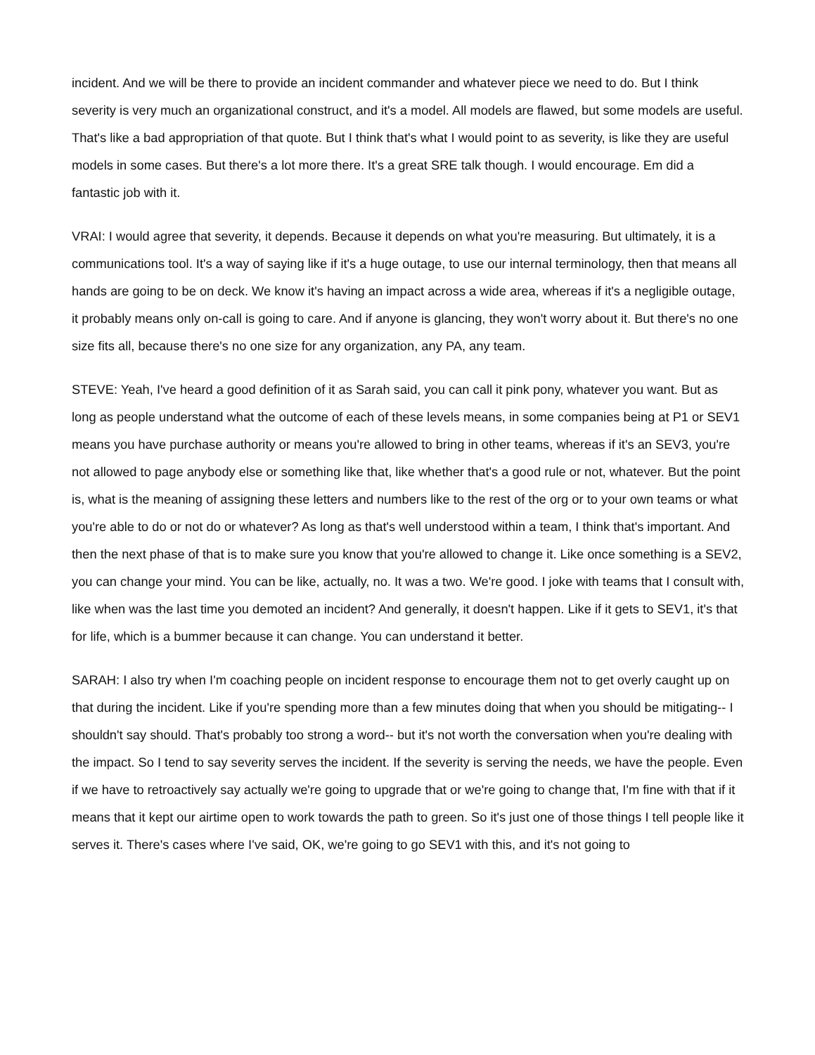incident. And we will be there to provide an incident commander and whatever piece we need to do. But I think severity is very much an organizational construct, and it's a model. All models are flawed, but some models are useful. That's like a bad appropriation of that quote. But I think that's what I would point to as severity, is like they are useful models in some cases. But there's a lot more there. It's a great SRE talk though. I would encourage. Em did a fantastic job with it.
VRAI: I would agree that severity, it depends. Because it depends on what you're measuring. But ultimately, it is a communications tool. It's a way of saying like if it's a huge outage, to use our internal terminology, then that means all hands are going to be on deck. We know it's having an impact across a wide area, whereas if it's a negligible outage, it probably means only on-call is going to care. And if anyone is glancing, they won't worry about it. But there's no one size fits all, because there's no one size for any organization, any PA, any team.
STEVE: Yeah, I've heard a good definition of it as Sarah said, you can call it pink pony, whatever you want. But as long as people understand what the outcome of each of these levels means, in some companies being at P1 or SEV1 means you have purchase authority or means you're allowed to bring in other teams, whereas if it's an SEV3, you're not allowed to page anybody else or something like that, like whether that's a good rule or not, whatever. But the point is, what is the meaning of assigning these letters and numbers like to the rest of the org or to your own teams or what you're able to do or not do or whatever? As long as that's well understood within a team, I think that's important. And then the next phase of that is to make sure you know that you're allowed to change it. Like once something is a SEV2, you can change your mind. You can be like, actually, no. It was a two. We're good. I joke with teams that I consult with, like when was the last time you demoted an incident? And generally, it doesn't happen. Like if it gets to SEV1, it's that for life, which is a bummer because it can change. You can understand it better.
SARAH: I also try when I'm coaching people on incident response to encourage them not to get overly caught up on that during the incident. Like if you're spending more than a few minutes doing that when you should be mitigating-- I shouldn't say should. That's probably too strong a word-- but it's not worth the conversation when you're dealing with the impact. So I tend to say severity serves the incident. If the severity is serving the needs, we have the people. Even if we have to retroactively say actually we're going to upgrade that or we're going to change that, I'm fine with that if it means that it kept our airtime open to work towards the path to green. So it's just one of those things I tell people like it serves it. There's cases where I've said, OK, we're going to go SEV1 with this, and it's not going to